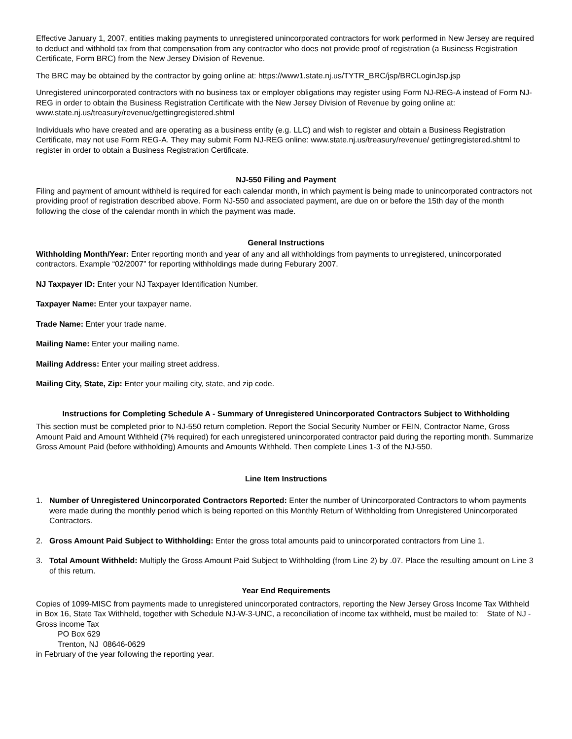Effective January 1, 2007, entities making payments to unregistered unincorporated contractors for work performed in New Jersey are required to deduct and withhold tax from that compensation from any contractor who does not provide proof of registration (a Business Registration Certificate, Form BRC) from the New Jersey Division of Revenue.
The BRC may be obtained by the contractor by going online at: https://www1.state.nj.us/TYTR_BRC/jsp/BRCLoginJsp.jsp
Unregistered unincorporated contractors with no business tax or employer obligations may register using Form NJ-REG-A instead of Form NJ-REG in order to obtain the Business Registration Certificate with the New Jersey Division of Revenue by going online at: www.state.nj.us/treasury/revenue/gettingregistered.shtml
Individuals who have created and are operating as a business entity (e.g. LLC) and wish to register and obtain a Business Registration Certificate, may not use Form REG-A. They may submit Form NJ-REG online: www.state.nj.us/treasury/revenue/ gettingregistered.shtml to register in order to obtain a Business Registration Certificate.
NJ-550 Filing and Payment
Filing and payment of amount withheld is required for each calendar month, in which payment is being made to unincorporated contractors not providing proof of registration described above. Form NJ-550 and associated payment, are due on or before the 15th day of the month following the close of the calendar month in which the payment was made.
General Instructions
Withholding Month/Year: Enter reporting month and year of any and all withholdings from payments to unregistered, unincorporated contractors. Example “02/2007” for reporting withholdings made during Feburary 2007.
NJ Taxpayer ID: Enter your NJ Taxpayer Identification Number.
Taxpayer Name: Enter your taxpayer name.
Trade Name: Enter your trade name.
Mailing Name: Enter your mailing name.
Mailing Address: Enter your mailing street address.
Mailing City, State, Zip: Enter your mailing city, state, and zip code.
Instructions for Completing Schedule A - Summary of Unregistered Unincorporated Contractors Subject to Withholding
This section must be completed prior to NJ-550 return completion. Report the Social Security Number or FEIN, Contractor Name, Gross Amount Paid and Amount Withheld (7% required) for each unregistered unincorporated contractor paid during the reporting month. Summarize Gross Amount Paid (before withholding) Amounts and Amounts Withheld. Then complete Lines 1-3 of the NJ-550.
Line Item Instructions
1. Number of Unregistered Unincorporated Contractors Reported: Enter the number of Unincorporated Contractors to whom payments were made during the monthly period which is being reported on this Monthly Return of Withholding from Unregistered Unincorporated Contractors.
2. Gross Amount Paid Subject to Withholding: Enter the gross total amounts paid to unincorporated contractors from Line 1.
3. Total Amount Withheld: Multiply the Gross Amount Paid Subject to Withholding (from Line 2) by .07. Place the resulting amount on Line 3 of this return.
Year End Requirements
Copies of 1099-MISC from payments made to unregistered unincorporated contractors, reporting the New Jersey Gross Income Tax Withheld in Box 16, State Tax Withheld, together with Schedule NJ-W-3-UNC, a reconciliation of income tax withheld, must be mailed to: State of NJ - Gross income Tax
PO Box 629
Trenton, NJ 08646-0629
in February of the year following the reporting year.